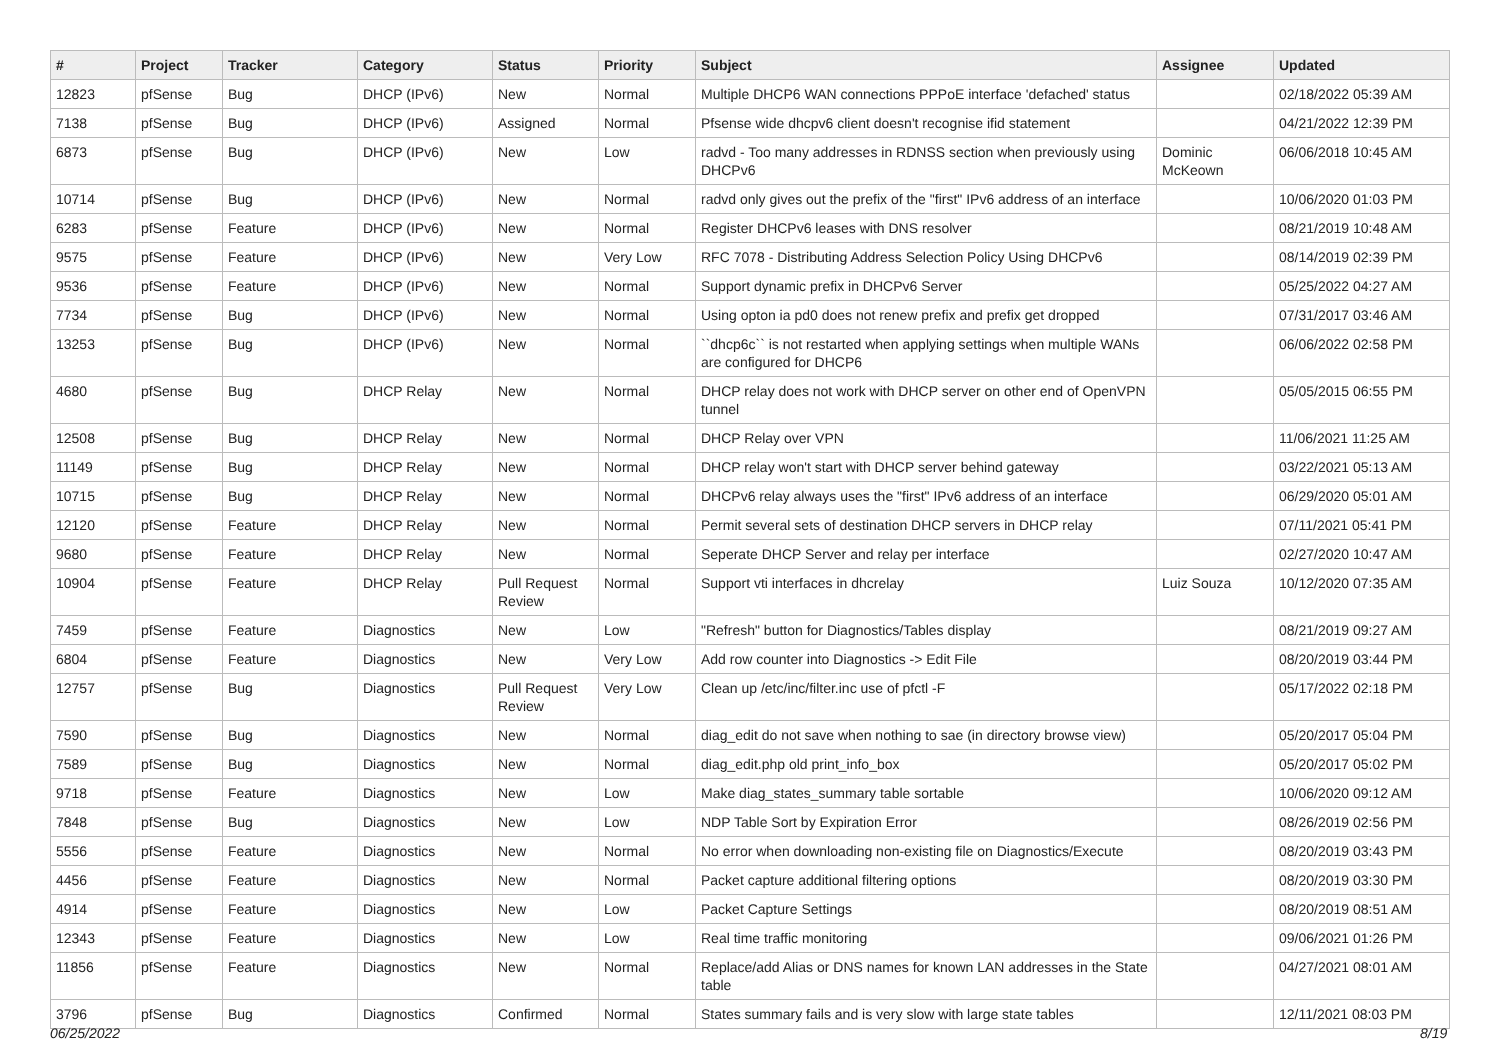| # | Project | Tracker | Category | Status | Priority | Subject | Assignee | Updated |
| --- | --- | --- | --- | --- | --- | --- | --- | --- |
| 12823 | pfSense | Bug | DHCP (IPv6) | New | Normal | Multiple DHCP6 WAN connections PPPoE interface 'defached' status | | 02/18/2022 05:39 AM |
| 7138 | pfSense | Bug | DHCP (IPv6) | Assigned | Normal | Pfsense wide dhcpv6 client doesn't recognise ifid statement | | 04/21/2022 12:39 PM |
| 6873 | pfSense | Bug | DHCP (IPv6) | New | Low | radvd - Too many addresses in RDNSS section when previously using DHCPv6 | Dominic McKeown | 06/06/2018 10:45 AM |
| 10714 | pfSense | Bug | DHCP (IPv6) | New | Normal | radvd only gives out the prefix of the "first" IPv6 address of an interface | | 10/06/2020 01:03 PM |
| 6283 | pfSense | Feature | DHCP (IPv6) | New | Normal | Register DHCPv6 leases with DNS resolver | | 08/21/2019 10:48 AM |
| 9575 | pfSense | Feature | DHCP (IPv6) | New | Very Low | RFC 7078 - Distributing Address Selection Policy Using DHCPv6 | | 08/14/2019 02:39 PM |
| 9536 | pfSense | Feature | DHCP (IPv6) | New | Normal | Support dynamic prefix in DHCPv6 Server | | 05/25/2022 04:27 AM |
| 7734 | pfSense | Bug | DHCP (IPv6) | New | Normal | Using opton ia pd0 does not renew prefix and prefix get dropped | | 07/31/2017 03:46 AM |
| 13253 | pfSense | Bug | DHCP (IPv6) | New | Normal | ``dhcp6c`` is not restarted when applying settings when multiple WANs are configured for DHCP6 | | 06/06/2022 02:58 PM |
| 4680 | pfSense | Bug | DHCP Relay | New | Normal | DHCP relay does not work with DHCP server on other end of OpenVPN tunnel | | 05/05/2015 06:55 PM |
| 12508 | pfSense | Bug | DHCP Relay | New | Normal | DHCP Relay over VPN | | 11/06/2021 11:25 AM |
| 11149 | pfSense | Bug | DHCP Relay | New | Normal | DHCP relay won't start with DHCP server behind gateway | | 03/22/2021 05:13 AM |
| 10715 | pfSense | Bug | DHCP Relay | New | Normal | DHCPv6 relay always uses the "first" IPv6 address of an interface | | 06/29/2020 05:01 AM |
| 12120 | pfSense | Feature | DHCP Relay | New | Normal | Permit several sets of destination DHCP servers in DHCP relay | | 07/11/2021 05:41 PM |
| 9680 | pfSense | Feature | DHCP Relay | New | Normal | Seperate DHCP Server and relay per interface | | 02/27/2020 10:47 AM |
| 10904 | pfSense | Feature | DHCP Relay | Pull Request Review | Normal | Support vti interfaces in dhcrelay | Luiz Souza | 10/12/2020 07:35 AM |
| 7459 | pfSense | Feature | Diagnostics | New | Low | "Refresh" button for Diagnostics/Tables display | | 08/21/2019 09:27 AM |
| 6804 | pfSense | Feature | Diagnostics | New | Very Low | Add row counter into Diagnostics -> Edit File | | 08/20/2019 03:44 PM |
| 12757 | pfSense | Bug | Diagnostics | Pull Request Review | Very Low | Clean up /etc/inc/filter.inc use of pfctl -F | | 05/17/2022 02:18 PM |
| 7590 | pfSense | Bug | Diagnostics | New | Normal | diag_edit do not save when nothing to sae (in directory browse view) | | 05/20/2017 05:04 PM |
| 7589 | pfSense | Bug | Diagnostics | New | Normal | diag_edit.php old print_info_box | | 05/20/2017 05:02 PM |
| 9718 | pfSense | Feature | Diagnostics | New | Low | Make diag_states_summary table sortable | | 10/06/2020 09:12 AM |
| 7848 | pfSense | Bug | Diagnostics | New | Low | NDP Table Sort by Expiration Error | | 08/26/2019 02:56 PM |
| 5556 | pfSense | Feature | Diagnostics | New | Normal | No error when downloading non-existing file on Diagnostics/Execute | | 08/20/2019 03:43 PM |
| 4456 | pfSense | Feature | Diagnostics | New | Normal | Packet capture additional filtering options | | 08/20/2019 03:30 PM |
| 4914 | pfSense | Feature | Diagnostics | New | Low | Packet Capture Settings | | 08/20/2019 08:51 AM |
| 12343 | pfSense | Feature | Diagnostics | New | Low | Real time traffic monitoring | | 09/06/2021 01:26 PM |
| 11856 | pfSense | Feature | Diagnostics | New | Normal | Replace/add Alias or DNS names for known LAN addresses in the State table | | 04/27/2021 08:01 AM |
| 3796 | pfSense | Bug | Diagnostics | Confirmed | Normal | States summary fails and is very slow with large state tables | | 12/11/2021 08:03 PM |
06/25/2022 8/19